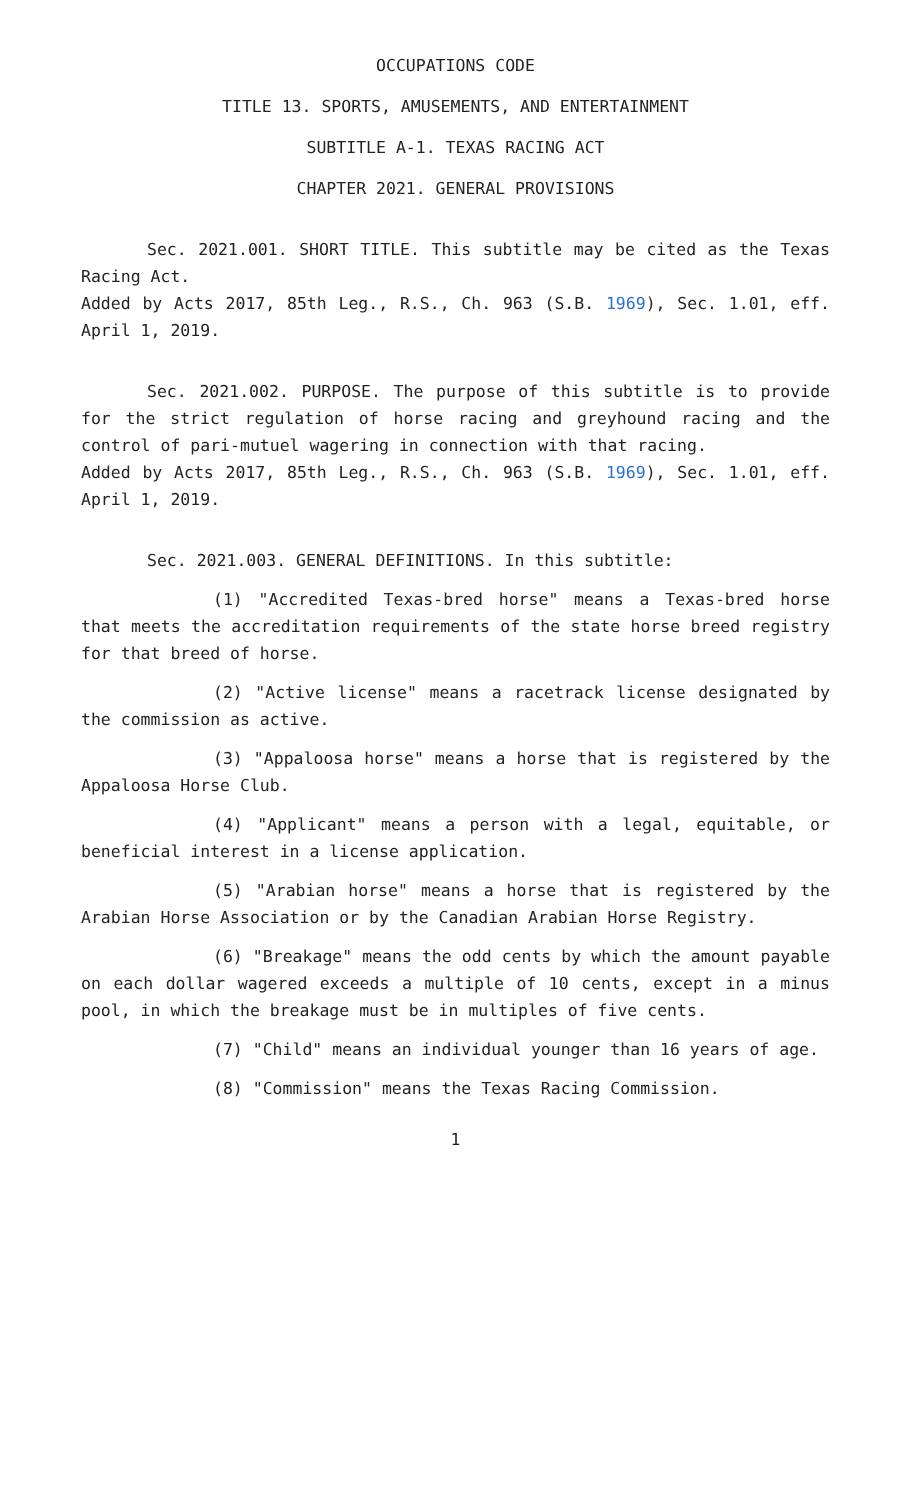OCCUPATIONS CODE
TITLE 13. SPORTS, AMUSEMENTS, AND ENTERTAINMENT
SUBTITLE A-1. TEXAS RACING ACT
CHAPTER 2021. GENERAL PROVISIONS
Sec. 2021.001. SHORT TITLE. This subtitle may be cited as the Texas Racing Act.
Added by Acts 2017, 85th Leg., R.S., Ch. 963 (S.B. 1969), Sec. 1.01, eff. April 1, 2019.
Sec. 2021.002. PURPOSE. The purpose of this subtitle is to provide for the strict regulation of horse racing and greyhound racing and the control of pari-mutuel wagering in connection with that racing.
Added by Acts 2017, 85th Leg., R.S., Ch. 963 (S.B. 1969), Sec. 1.01, eff. April 1, 2019.
Sec. 2021.003. GENERAL DEFINITIONS. In this subtitle:
(1) "Accredited Texas-bred horse" means a Texas-bred horse that meets the accreditation requirements of the state horse breed registry for that breed of horse.
(2) "Active license" means a racetrack license designated by the commission as active.
(3) "Appaloosa horse" means a horse that is registered by the Appaloosa Horse Club.
(4) "Applicant" means a person with a legal, equitable, or beneficial interest in a license application.
(5) "Arabian horse" means a horse that is registered by the Arabian Horse Association or by the Canadian Arabian Horse Registry.
(6) "Breakage" means the odd cents by which the amount payable on each dollar wagered exceeds a multiple of 10 cents, except in a minus pool, in which the breakage must be in multiples of five cents.
(7) "Child" means an individual younger than 16 years of age.
(8) "Commission" means the Texas Racing Commission.
1